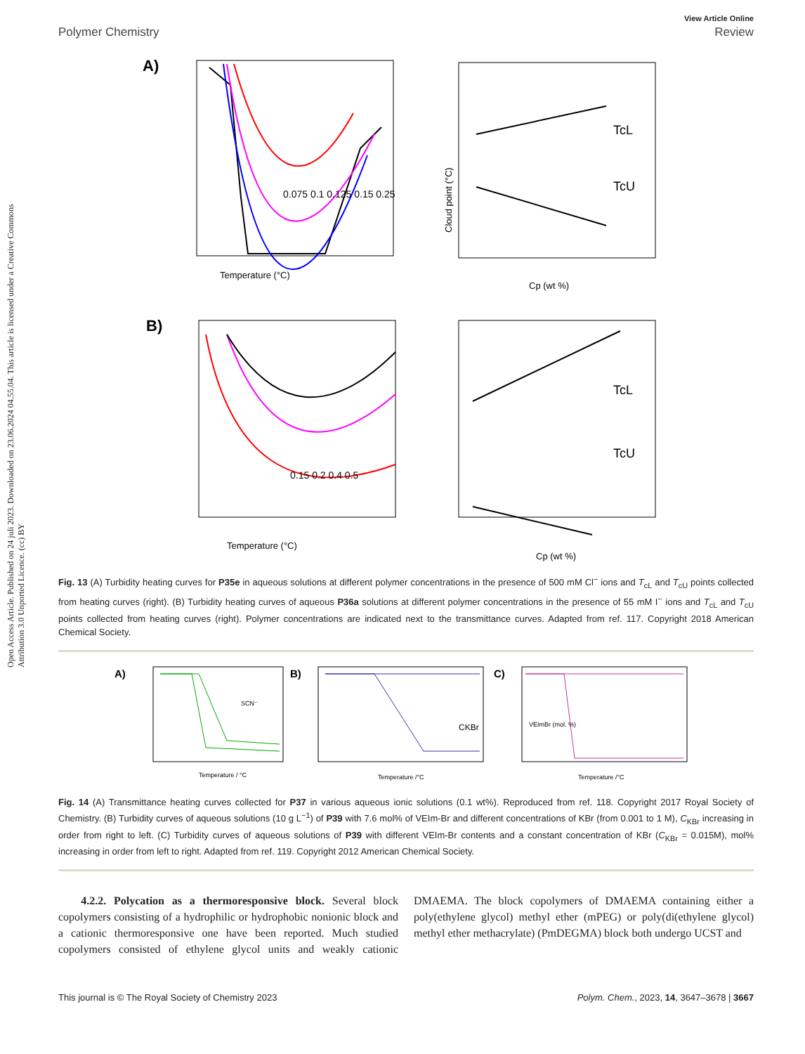Open Access Article. Published on 24 juli 2023. Downloaded on 23.06.2024 04.55.04. This article is licensed under a Creative Commons Attribution 3.0 Unported Licence. (cc) BY
View Article Online
Polymer Chemistry Review
A)
0.075 0.1 0.125 0.15 0.25
Temperature (°C)
TcL
TcU
Cp (wt %)
Cloud point (°C)
B)
0.15 0.2 0.4 0.5
Temperature (°C)
TcL
TcU
Cp (wt %)
Fig. 13 (A) Turbidity heating curves for P35e in aqueous solutions at different polymer concentrations in the presence of 500 mM Cl<sup>−</sup> ions and T<sub>cL</sub> and T<sub>cU</sub> points collected from heating curves (right). (B) Turbidity heating curves of aqueous P36a solutions at different polymer concentrations in the presence of 55 mM I<sup>−</sup> ions and T<sub>cL</sub> and T<sub>cU</sub> points collected from heating curves (right). Polymer concentrations are indicated next to the transmittance curves. Adapted from ref. 117. Copyright 2018 American Chemical Society.
A)
SCN⁻
Temperature / °C
B)
CKBr
Temperature /°C
C)
VEImBr (mol. %)
Temperature /°C
Fig. 14 (A) Transmittance heating curves collected for P37 in various aqueous ionic solutions (0.1 wt%). Reproduced from ref. 118. Copyright 2017 Royal Society of Chemistry. (B) Turbidity curves of aqueous solutions (10 g L<sup>−1</sup>) of P39 with 7.6 mol% of VEIm-Br and different concentrations of KBr (from 0.001 to 1 M), C<sub>KBr</sub> increasing in order from right to left. (C) Turbidity curves of aqueous solutions of P39 with different VEIm-Br contents and a constant concentration of KBr (C<sub>KBr</sub> = 0.015M), mol% increasing in order from left to right. Adapted from ref. 119. Copyright 2012 American Chemical Society.
4.2.2. Polycation as a thermoresponsive block. Several block copolymers consisting of a hydrophilic or hydrophobic nonionic block and a cationic thermoresponsive one have been reported. Much studied copolymers consisted of ethylene glycol units and weakly cationic DMAEMA. The block copolymers of DMAEMA containing either a poly(ethylene glycol) methyl ether (mPEG) or poly(di(ethylene glycol) methyl ether methacrylate) (PmDEGMA) block both undergo UCST and
This journal is © The Royal Society of Chemistry 2023 Polym. Chem., 2023, 14, 3647–3678 | 3667